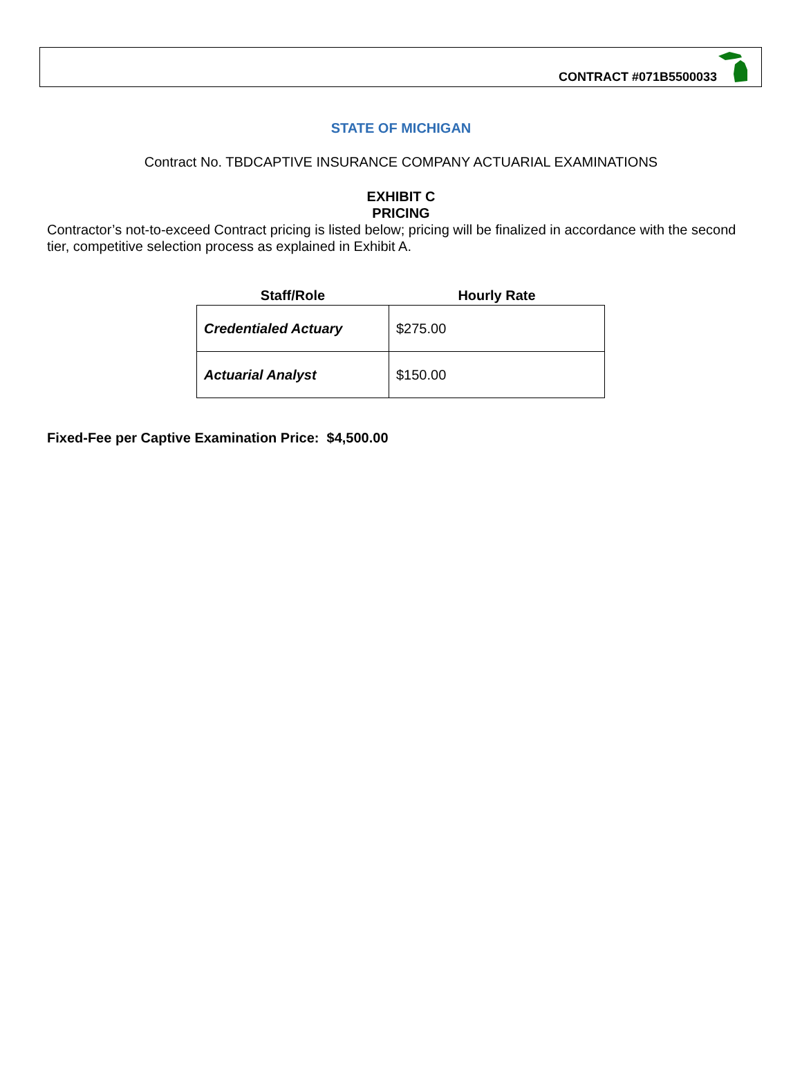CONTRACT #071B5500033
STATE OF MICHIGAN
Contract No. TBDCAPTIVE INSURANCE COMPANY ACTUARIAL EXAMINATIONS
EXHIBIT C
PRICING
Contractor’s not-to-exceed Contract pricing is listed below; pricing will be finalized in accordance with the second tier, competitive selection process as explained in Exhibit A.
| Staff/Role | Hourly Rate |
| --- | --- |
| Credentialed Actuary | $275.00 |
| Actuarial Analyst | $150.00 |
Fixed-Fee per Captive Examination Price: $4,500.00